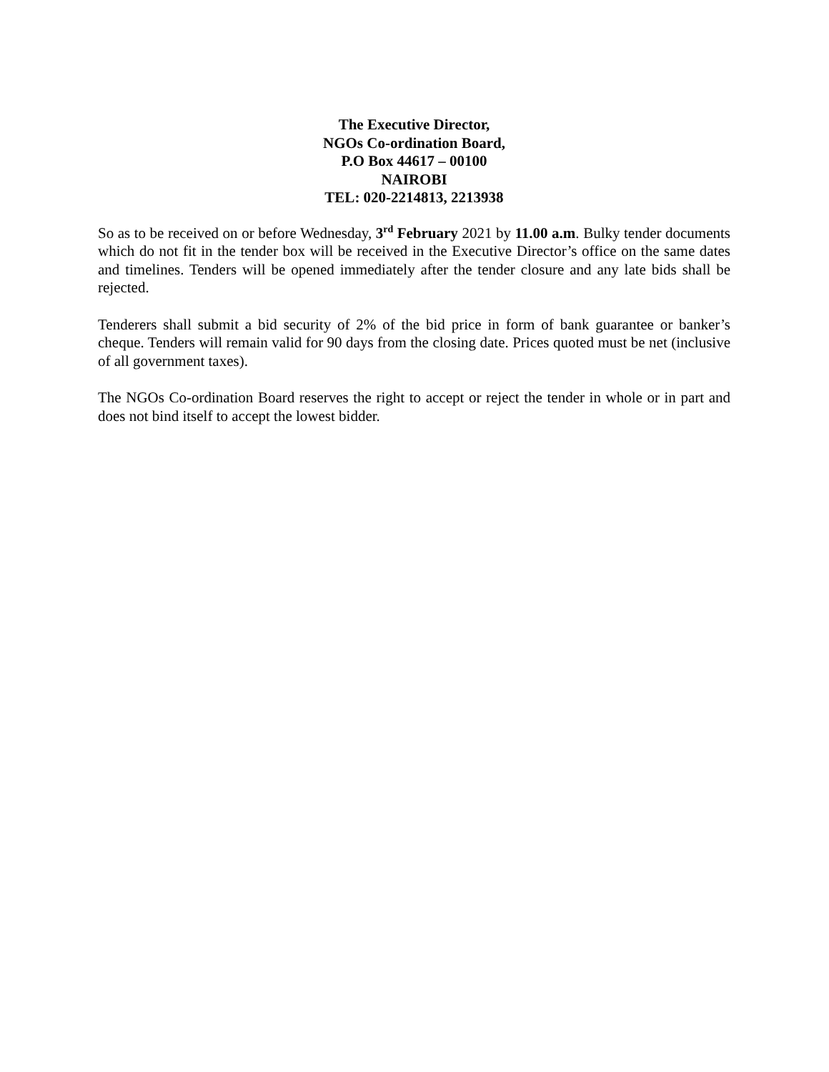The Executive Director,
NGOs Co-ordination Board,
P.O Box 44617 – 00100
NAIROBI
TEL: 020-2214813, 2213938
So as to be received on or before Wednesday, 3<sup>rd</sup> February 2021 by 11.00 a.m. Bulky tender documents which do not fit in the tender box will be received in the Executive Director’s office on the same dates and timelines. Tenders will be opened immediately after the tender closure and any late bids shall be rejected.
Tenderers shall submit a bid security of 2% of the bid price in form of bank guarantee or banker’s cheque. Tenders will remain valid for 90 days from the closing date. Prices quoted must be net (inclusive of all government taxes).
The NGOs Co-ordination Board reserves the right to accept or reject the tender in whole or in part and does not bind itself to accept the lowest bidder.